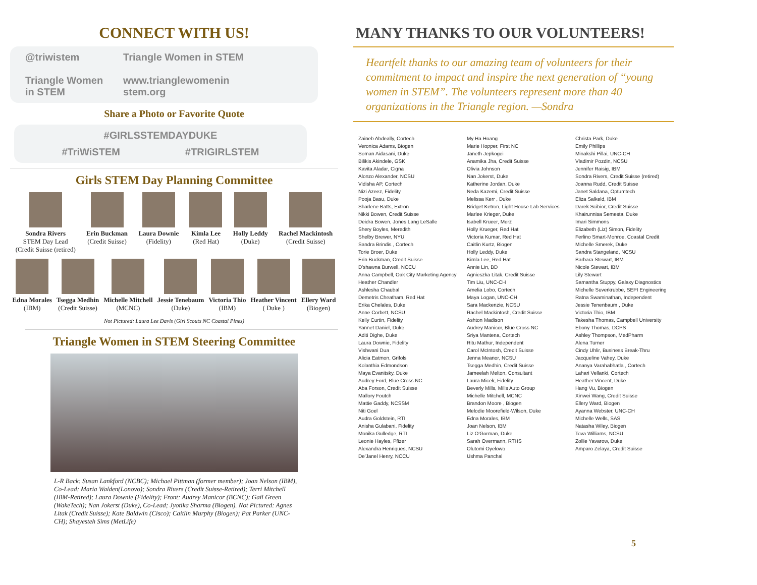CONNECT WITH US!
@triwistem
Triangle Women
in STEM
Triangle Women in STEM
www.trianglewomenin
stem.org
Share a Photo or Favorite Quote
#GIRLSSTEMDAYDUKE
#TriWiSTEM #TRIGIRLSTEM
Girls STEM Day Planning Committee
Sondra Rivers
STEM Day Lead
(Credit Suisse (retired)
Erin Buckman
(Credit Suisse)
Laura Downie
(Fidelity)
Kimla Lee
(Red Hat)
Holly Leddy
(Duke)
Rachel Mackintosh
(Credit Suisse)
Edna Morales
(IBM)
Tsegga Medhin
(Credit Suisse)
Michelle Mitchell
(MCNC)
Jessie Tenebaum
(Duke)
Victoria Thio
(IBM)
Heather Vincent
( Duke )
Ellery Ward
(Biogen)
Not Pictured: Laura Lee Davis (Girl Scouts NC Coastal Pines)
Triangle Women in STEM Steering Committee
L-R Back: Susan Lankford (NCBC); Michael Pittman (former member); Joan Nelson (IBM), Co-Lead; Maria Walden(Lonovo); Sondra Rivers (Credit Suisse-Retired); Terri Mitchell (IBM-Retired); Laura Downie (Fidelity); Front: Audrey Manicor (BCNC); Gail Green (WakeTech); Nan Jokerst (Duke), Co-Lead; Jyotika Sharma (Biogen). Not Pictured: Agnes Litak (Credit Suisse); Kate Baldwin (Cisco); Caitlin Murphy (Biogen); Pat Parker (UNC-CH); Shayesteh Sims (MetLife)
MANY THANKS TO OUR VOLUNTEERS!
Heartfelt thanks to our amazing team of volunteers for their commitment to impact and inspire the next generation of “young women in STEM”. The volunteers represent more than 40 organizations in the Triangle region. —Sondra
Zaineb Abdeally, Cortech
Veronica Adams, Biogen
Soman Aidasani, Duke
Bilikis Akindele, GSK
Kavita Aladar, Cigna
Alonzo Alexander, NCSU
Vidisha AP, Cortech
Nizi Azeez, Fidelity
Pooja Basu, Duke
Sharlene Batts, Extron
Nikki Bowen, Credit Suisse
Deidra Bowen, Jones Lang LeSalle
Shery Boyles, Meredith
Shelby Brewer, NYU
Sandra Brindis , Cortech
Torie Broer, Duke
Erin Buckman, Credit Suisse
D'shawna Burwell, NCCU
Anna Campbell, Oak City Marketing Agency
Heather Chandler
Ashlesha Chaubal
Demetris Cheatham, Red Hat
Erika Chelales, Duke
Anne Corbett, NCSU
Kelly Curtin, Fidelity
Yannet Daniel, Duke
Aditi Dighe, Duke
Laura Downie, Fidelity
Vishwani Dua
Alicia Eatmon, Grifols
Kolanthia Edmondson
Maya Evanitsky, Duke
Audrey Ford, Blue Cross NC
Aba Forson, Credit Suisse
Mallory Foutch
Mattie Gaddy, NCSSM
Niti Goel
Audra Goldstein, RTI
Anisha Gulabani, Fidelity
Monika Gulledge, RTI
Leonie Hayles, Pfizer
Alexandra Henriques, NCSU
De'Janel Henry, NCCU
My Ha Hoang
Marie Hopper, First NC
Janeth Jepkogei
Anamika Jha, Credit Suisse
Olivia Johnson
Nan Jokerst, Duke
Katherine Jordan, Duke
Neda Kazemi, Credit Suisse
Melissa Kerr , Duke
Bridget Ketron, Light House Lab Services
Marlee Krieger, Duke
Isabell Krueer, Merz
Holly Krueger, Red Hat
Victoria Kumar, Red Hat
Caitlin Kurtz, Biogen
Holly Leddy, Duke
Kimla Lee, Red Hat
Annie Lin, BD
Agnieszka Litak, Credit Suisse
Tim Liu, UNC-CH
Amelia Lobo, Cortech
Maya Logan, UNC-CH
Sara Mackenzie, NCSU
Rachel Mackintosh, Credit Suisse
Ashton Madison
Audrey Manicor, Blue Cross NC
Sriya Mantena, Cortech
Ritu Mathur, Independent
Carol McIntosh, Credit Suisse
Jenna Meanor, NCSU
Tsegga Medhin, Credit Suisse
Jameelah Melton, Consultant
Laura Micek, Fidelity
Beverly Mills, Mills Auto Group
Michelle Mitchell, MCNC
Brandon Moore , Biogen
Melodie Moorefield-Wilson, Duke
Edna Morales, IBM
Joan Nelson, IBM
Liz O'Gorman, Duke
Sarah Overmann, RTHS
Olutomi Oyelowo
Ushma Panchal
Christa Park, Duke
Emily Phillips
Minakshi Pillai, UNC-CH
Vladimir Pozdin, NCSU
Jennifer Raisig, IBM
Sondra Rivers, Credit Suisse (retired)
Joanna Rudd, Credit Suisse
Janet Saldana, Optumtech
Eliza Salkeld, IBM
Darek Scibior, Credit Suisse
Khairunnisa Semesta, Duke
Imari Simmons
Elizabeth (Liz) Simon, Fidelity
Ferlino Smart-Monroe, Coastal Credit
Michelle Smerek, Duke
Sandra Stangeland, NCSU
Barbara Stewart, IBM
Nicole Stewart, IBM
Lily Stewart
Samantha Stuppy, Galaxy Diagnostics
Michelle Suverkrubbe, SEPI Engineering
Ratna Swaminathan, Independent
Jessie Tenenbaum , Duke
Victoria Thio, IBM
Takesha Thomas, Campbell University
Ebony Thomas, DCPS
Ashley Thompson, MedPharm
Alena Turner
Cindy Uhlir, Business Break-Thru
Jacqueline Vahey, Duke
Ananya Varahabhatla , Cortech
Lahari Vellanki, Cortech
Heather Vincent, Duke
Hang Vu, Biogen
Xinwei Wang, Credit Suisse
Ellery Ward, Biogen
Ayanna Webster, UNC-CH
Michelle Wells, SAS
Natasha Wiley, Biogen
Tova Williams, NCSU
Zollie Yavarow, Duke
Amparo Zelaya, Credit Suisse
5